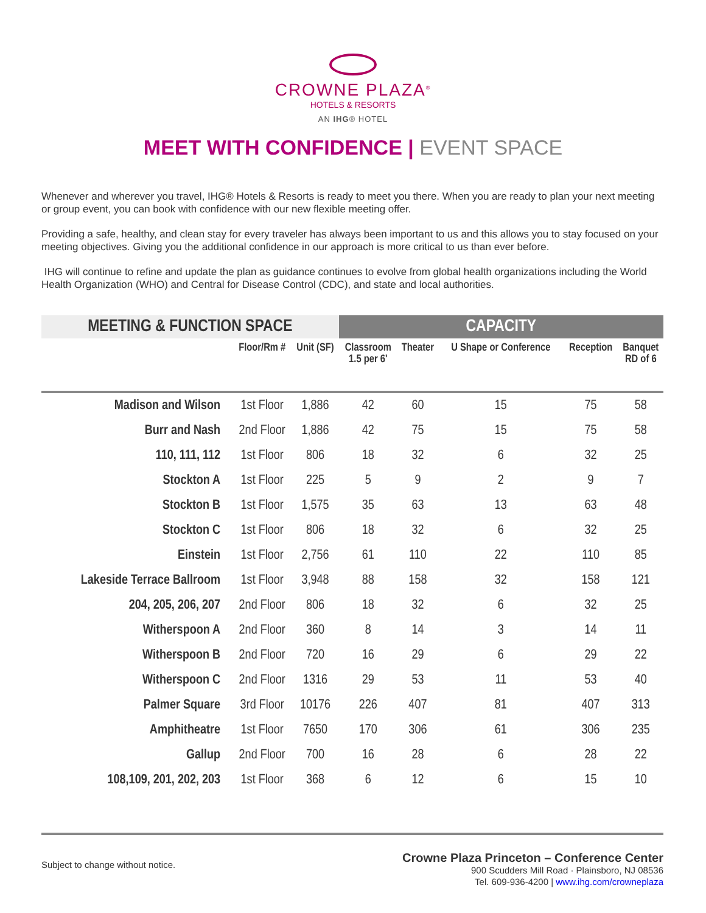CROWNE PLAZA<sup>®</sup>
HOTELS & RESORTS
AN IHG® HOTEL
MEET WITH CONFIDENCE | EVENT SPACE
Whenever and wherever you travel, IHG® Hotels & Resorts is ready to meet you there. When you are ready to plan your next meeting or group event, you can book with confidence with our new flexible meeting offer.
Providing a safe, healthy, and clean stay for every traveler has always been important to us and this allows you to stay focused on your meeting objectives. Giving you the additional confidence in our approach is more critical to us than ever before.
IHG will continue to refine and update the plan as guidance continues to evolve from global health organizations including the World Health Organization (WHO) and Central for Disease Control (CDC), and state and local authorities.
| MEETING & FUNCTION SPACE | | | CAPACITY | | | | |
| --- | --- | --- | --- | --- | --- | --- | --- |
| | Floor/Rm # | Unit (SF) | Classroom 1.5 per 6' | Theater | U Shape or Conference | Reception | Banquet RD of 6 |
| Madison and Wilson | 1st Floor | 1,886 | 42 | 60 | 15 | 75 | 58 |
| Burr and Nash | 2nd Floor | 1,886 | 42 | 75 | 15 | 75 | 58 |
| 110, 111, 112 | 1st Floor | 806 | 18 | 32 | 6 | 32 | 25 |
| Stockton A | 1st Floor | 225 | 5 | 9 | 2 | 9 | 7 |
| Stockton B | 1st Floor | 1,575 | 35 | 63 | 13 | 63 | 48 |
| Stockton C | 1st Floor | 806 | 18 | 32 | 6 | 32 | 25 |
| Einstein | 1st Floor | 2,756 | 61 | 110 | 22 | 110 | 85 |
| Lakeside Terrace Ballroom | 1st Floor | 3,948 | 88 | 158 | 32 | 158 | 121 |
| 204, 205, 206, 207 | 2nd Floor | 806 | 18 | 32 | 6 | 32 | 25 |
| Witherspoon A | 2nd Floor | 360 | 8 | 14 | 3 | 14 | 11 |
| Witherspoon B | 2nd Floor | 720 | 16 | 29 | 6 | 29 | 22 |
| Witherspoon C | 2nd Floor | 1316 | 29 | 53 | 11 | 53 | 40 |
| Palmer Square | 3rd Floor | 10176 | 226 | 407 | 81 | 407 | 313 |
| Amphitheatre | 1st Floor | 7650 | 170 | 306 | 61 | 306 | 235 |
| Gallup | 2nd Floor | 700 | 16 | 28 | 6 | 28 | 22 |
| 108,109, 201, 202, 203 | 1st Floor | 368 | 6 | 12 | 6 | 15 | 10 |
Subject to change without notice.
Crowne Plaza Princeton – Conference Center
900 Scudders Mill Road · Plainsboro, NJ 08536
Tel. 609-936-4200 | www.ihg.com/crowneplaza